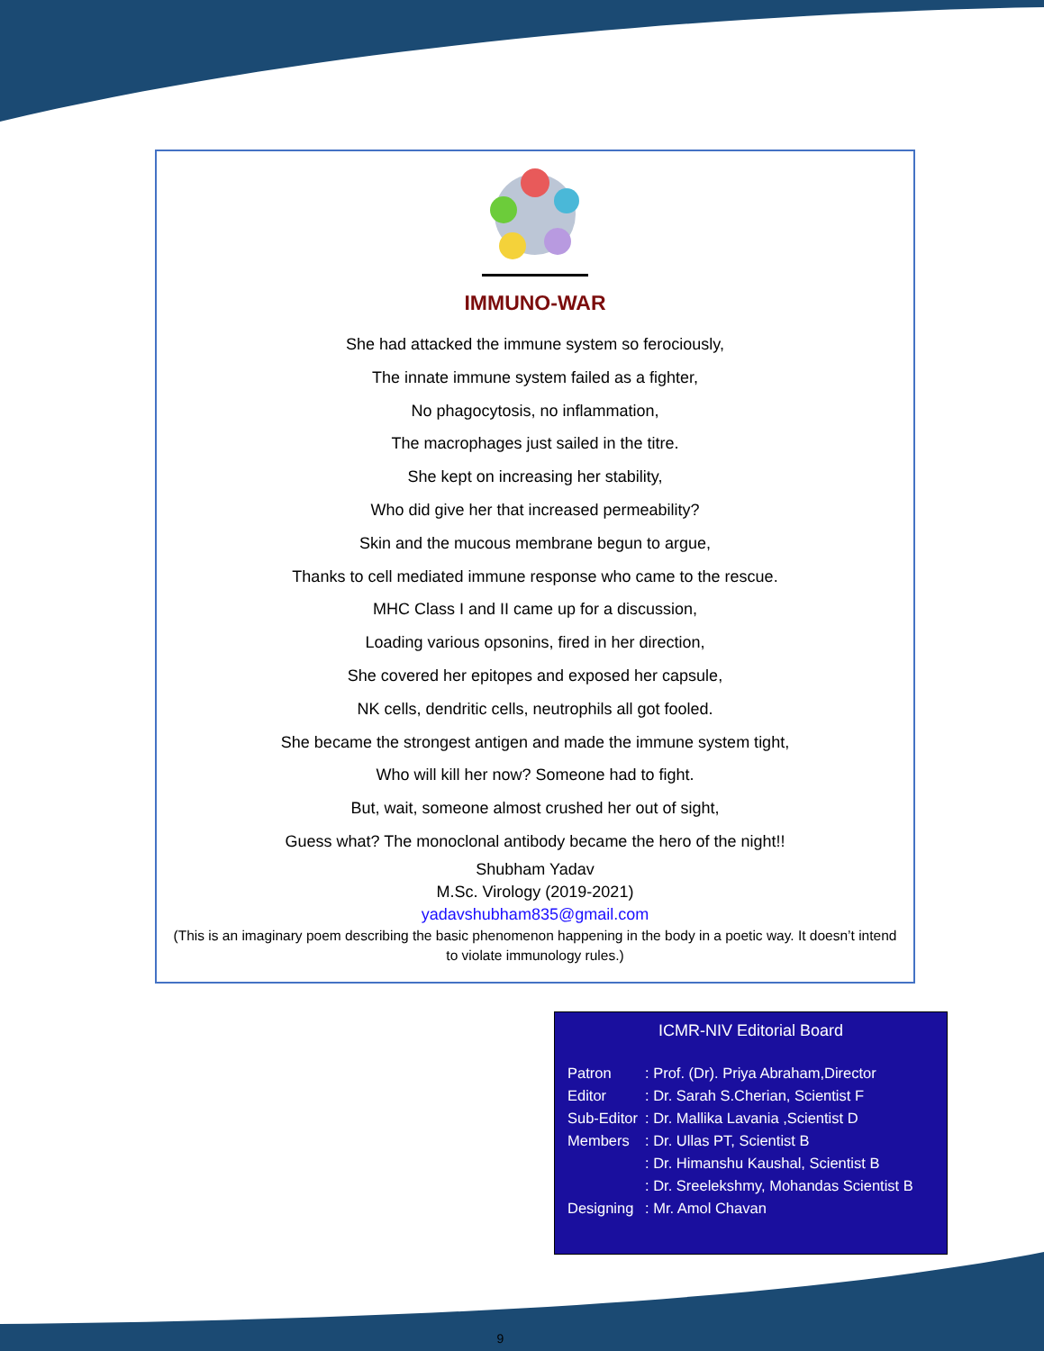IMMUNO-WAR
She had attacked the immune system so ferociously,
The innate immune system failed as a fighter,
No phagocytosis, no inflammation,
The macrophages just sailed in the titre.
She kept on increasing her stability,
Who did give her that increased permeability?
Skin and the mucous membrane begun to argue,
Thanks to cell mediated immune response who came to the rescue.
MHC Class I and II came up for a discussion,
Loading various opsonins, fired in her direction,
She covered her epitopes and exposed her capsule,
NK cells, dendritic cells, neutrophils all got fooled.
She became the strongest antigen and made the immune system tight,
Who will kill her now? Someone had to fight.
But, wait, someone almost crushed her out of sight,
Guess what? The monoclonal antibody became the hero of the night!!
Shubham Yadav
M.Sc. Virology (2019-2021)
yadavshubham835@gmail.com
(This is an imaginary poem describing the basic phenomenon happening in the body in a poetic way. It doesn’t intend to violate immunology rules.)
ICMR-NIV Editorial Board
| Patron | : Prof. (Dr). Priya Abraham,Director |
| Editor | : Dr. Sarah S.Cherian, Scientist F |
| Sub-Editor | : Dr. Mallika Lavania ,Scientist D |
| Members | : Dr. Ullas PT, Scientist B |
| | : Dr. Himanshu Kaushal, Scientist B |
| | : Dr. Sreelekshmy, Mohandas Scientist B |
| Designing | : Mr. Amol Chavan |
9